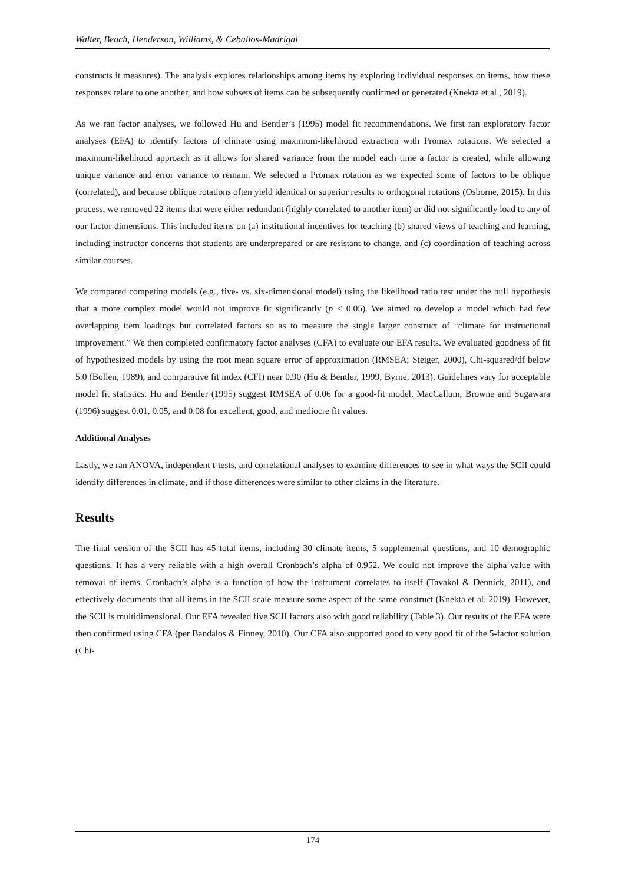Walter, Beach, Henderson, Williams, & Ceballos-Madrigal
constructs it measures). The analysis explores relationships among items by exploring individual responses on items, how these responses relate to one another, and how subsets of items can be subsequently confirmed or generated (Knekta et al., 2019).
As we ran factor analyses, we followed Hu and Bentler’s (1995) model fit recommendations. We first ran exploratory factor analyses (EFA) to identify factors of climate using maximum-likelihood extraction with Promax rotations. We selected a maximum-likelihood approach as it allows for shared variance from the model each time a factor is created, while allowing unique variance and error variance to remain. We selected a Promax rotation as we expected some of factors to be oblique (correlated), and because oblique rotations often yield identical or superior results to orthogonal rotations (Osborne, 2015). In this process, we removed 22 items that were either redundant (highly correlated to another item) or did not significantly load to any of our factor dimensions. This included items on (a) institutional incentives for teaching (b) shared views of teaching and learning, including instructor concerns that students are underprepared or are resistant to change, and (c) coordination of teaching across similar courses.
We compared competing models (e.g., five- vs. six-dimensional model) using the likelihood ratio test under the null hypothesis that a more complex model would not improve fit significantly (p < 0.05). We aimed to develop a model which had few overlapping item loadings but correlated factors so as to measure the single larger construct of “climate for instructional improvement.” We then completed confirmatory factor analyses (CFA) to evaluate our EFA results. We evaluated goodness of fit of hypothesized models by using the root mean square error of approximation (RMSEA; Steiger, 2000), Chi-squared/df below 5.0 (Bollen, 1989), and comparative fit index (CFI) near 0.90 (Hu & Bentler, 1999; Byrne, 2013). Guidelines vary for acceptable model fit statistics. Hu and Bentler (1995) suggest RMSEA of 0.06 for a good-fit model. MacCallum, Browne and Sugawara (1996) suggest 0.01, 0.05, and 0.08 for excellent, good, and mediocre fit values.
Additional Analyses
Lastly, we ran ANOVA, independent t-tests, and correlational analyses to examine differences to see in what ways the SCII could identify differences in climate, and if those differences were similar to other claims in the literature.
Results
The final version of the SCII has 45 total items, including 30 climate items, 5 supplemental questions, and 10 demographic questions. It has a very reliable with a high overall Cronbach’s alpha of 0.952. We could not improve the alpha value with removal of items. Cronbach’s alpha is a function of how the instrument correlates to itself (Tavakol & Dennick, 2011), and effectively documents that all items in the SCII scale measure some aspect of the same construct (Knekta et al. 2019). However, the SCII is multidimensional. Our EFA revealed five SCII factors also with good reliability (Table 3). Our results of the EFA were then confirmed using CFA (per Bandalos & Finney, 2010). Our CFA also supported good to very good fit of the 5-factor solution (Chi-
174